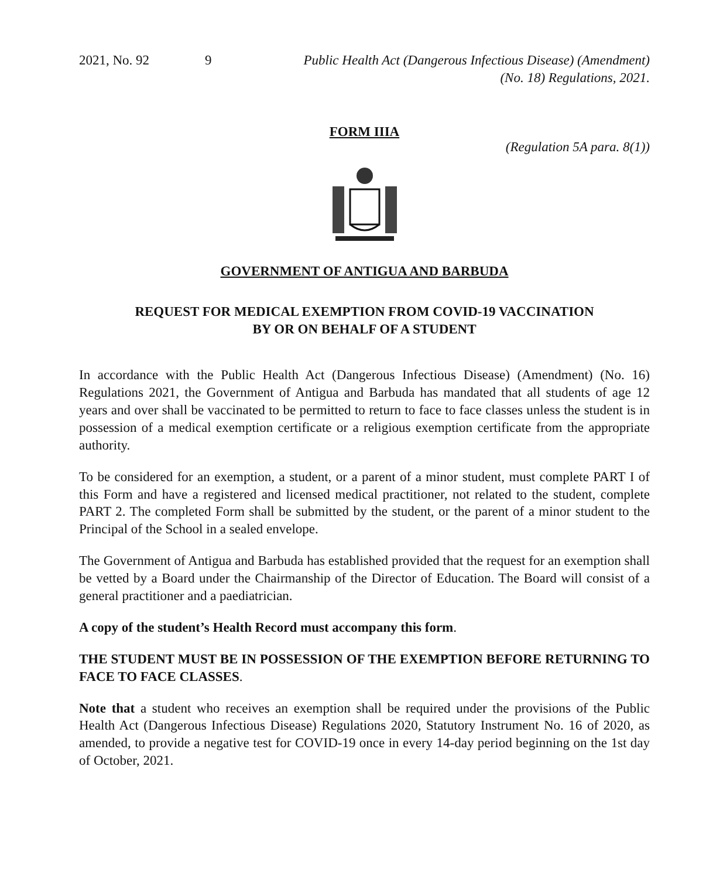2021, No. 92 9 Public Health Act (Dangerous Infectious Disease) (Amendment)
(No. 18) Regulations, 2021.
FORM IIIA
(Regulation 5A para. 8(1))
GOVERNMENT OF ANTIGUA AND BARBUDA
REQUEST FOR MEDICAL EXEMPTION FROM COVID-19 VACCINATION
BY OR ON BEHALF OF A STUDENT
In accordance with the Public Health Act (Dangerous Infectious Disease) (Amendment) (No. 16) Regulations 2021, the Government of Antigua and Barbuda has mandated that all students of age 12 years and over shall be vaccinated to be permitted to return to face to face classes unless the student is in possession of a medical exemption certificate or a religious exemption certificate from the appropriate authority.
To be considered for an exemption, a student, or a parent of a minor student, must complete PART I of this Form and have a registered and licensed medical practitioner, not related to the student, complete PART 2. The completed Form shall be submitted by the student, or the parent of a minor student to the Principal of the School in a sealed envelope.
The Government of Antigua and Barbuda has established provided that the request for an exemption shall be vetted by a Board under the Chairmanship of the Director of Education. The Board will consist of a general practitioner and a paediatrician.
A copy of the student’s Health Record must accompany this form.
THE STUDENT MUST BE IN POSSESSION OF THE EXEMPTION BEFORE RETURNING TO FACE TO FACE CLASSES.
Note that a student who receives an exemption shall be required under the provisions of the Public Health Act (Dangerous Infectious Disease) Regulations 2020, Statutory Instrument No. 16 of 2020, as amended, to provide a negative test for COVID-19 once in every 14-day period beginning on the 1st day of October, 2021.